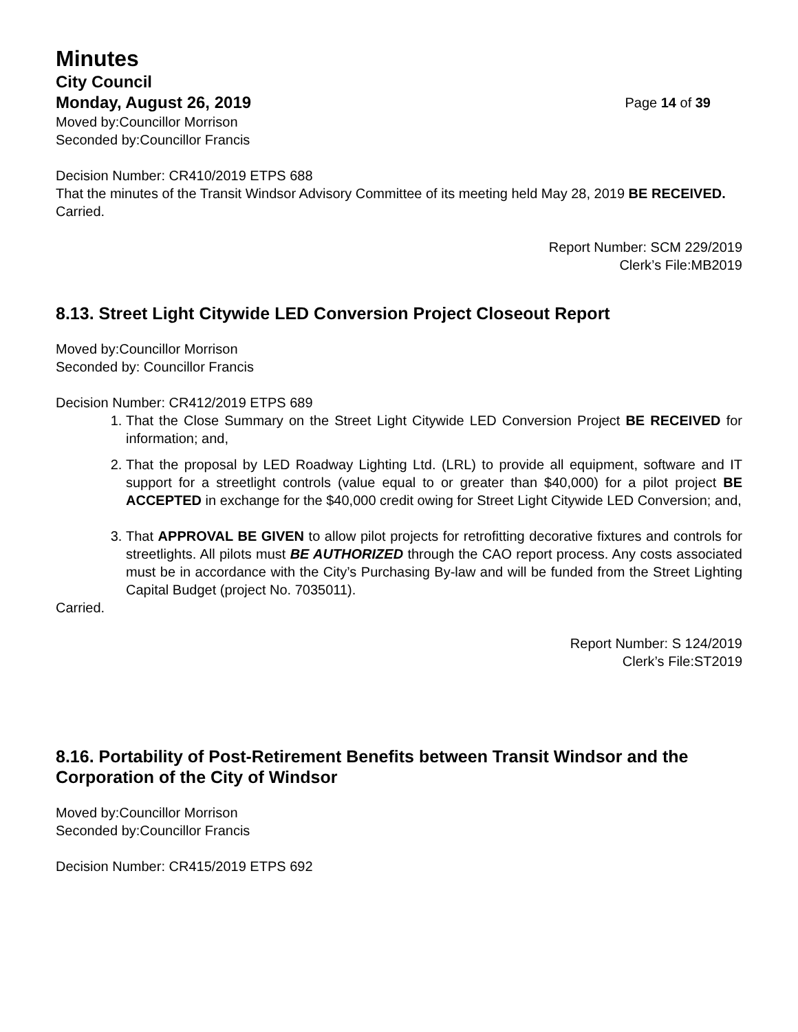Minutes
City Council
Monday, August 26, 2019 Page 14 of 39
Moved by:Councillor Morrison
Seconded by:Councillor Francis
Decision Number: CR410/2019 ETPS 688
That the minutes of the Transit Windsor Advisory Committee of its meeting held May 28, 2019 BE RECEIVED.
Carried.
Report Number: SCM 229/2019
Clerk’s File:MB2019
8.13. Street Light Citywide LED Conversion Project Closeout Report
Moved by:Councillor Morrison
Seconded by: Councillor Francis
Decision Number: CR412/2019 ETPS 689
1. That the Close Summary on the Street Light Citywide LED Conversion Project BE RECEIVED for information; and,
2. That the proposal by LED Roadway Lighting Ltd. (LRL) to provide all equipment, software and IT support for a streetlight controls (value equal to or greater than $40,000) for a pilot project BE ACCEPTED in exchange for the $40,000 credit owing for Street Light Citywide LED Conversion; and,
3. That APPROVAL BE GIVEN to allow pilot projects for retrofitting decorative fixtures and controls for streetlights. All pilots must BE AUTHORIZED through the CAO report process. Any costs associated must be in accordance with the City’s Purchasing By-law and will be funded from the Street Lighting Capital Budget (project No. 7035011).
Carried.
Report Number: S 124/2019
Clerk’s File:ST2019
8.16. Portability of Post-Retirement Benefits between Transit Windsor and the Corporation of the City of Windsor
Moved by:Councillor Morrison
Seconded by:Councillor Francis
Decision Number: CR415/2019 ETPS 692